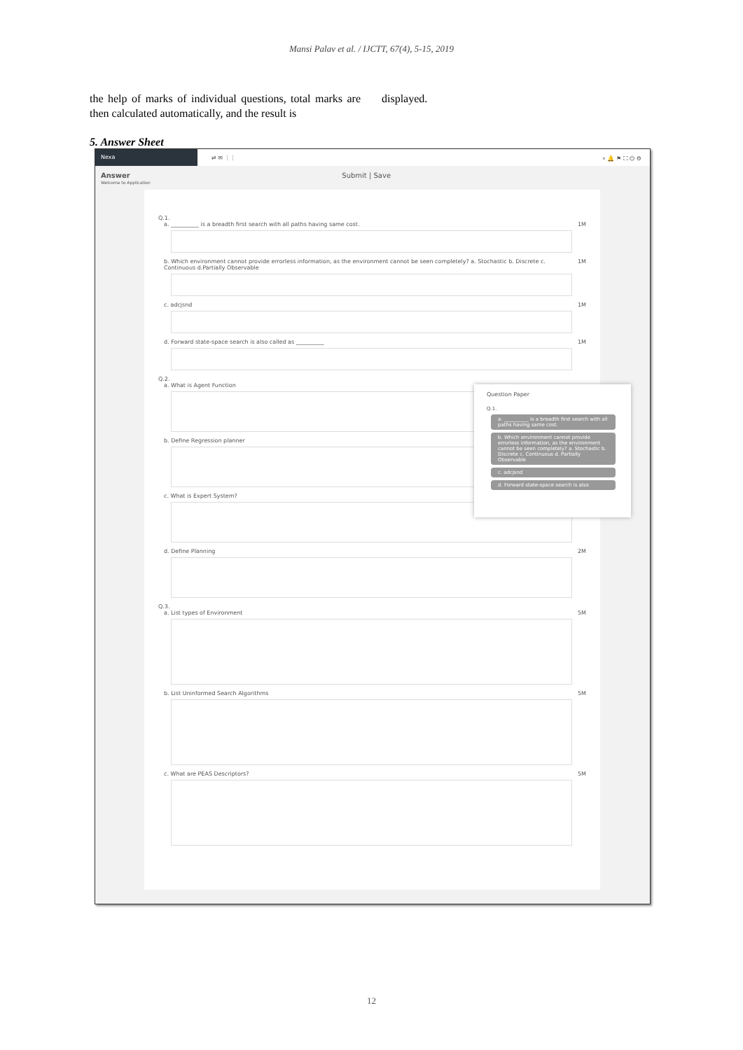Mansi Palav et al. / IJCTT, 67(4), 5-15, 2019
the help of marks of individual questions, total marks are then calculated automatically, and the result is
displayed.
5. Answer Sheet
Nexa
⇄ ✉ ⋮⋮ ⌕ 🔔 ⚑ ⛶ ⏻ ⚙
Answer Submit | Save
Welcome to Application
Q.1.
a. __________ is a breadth first search with all paths having same cost. 1M
b. Which environment cannot provide errorless information, as the environment cannot be seen completely? a. Stochastic b. Discrete c. Continuous d.Partially Observable 1M
c. adcjsnd 1M
d. Forward state-space search is also called as __________ 1M
Q.2.
a. What is Agent Function
b. Define Regression planner
c. What is Expert System?
d. Define Planning 2M
Q.3.
a. List types of Environment 5M
b. List Uninformed Search Algorithms 5M
c. What are PEAS Descriptors? 5M
Question Paper
Q.1.
a. __________ is a breadth first search with all paths having same cost.
b. Which environment cannot provide errorless information, as the environment cannot be seen completely? a. Stochastic b. Discrete c. Continuous d. Partially Observable
c. adcjsnd
d. Forward state-space search is also
12